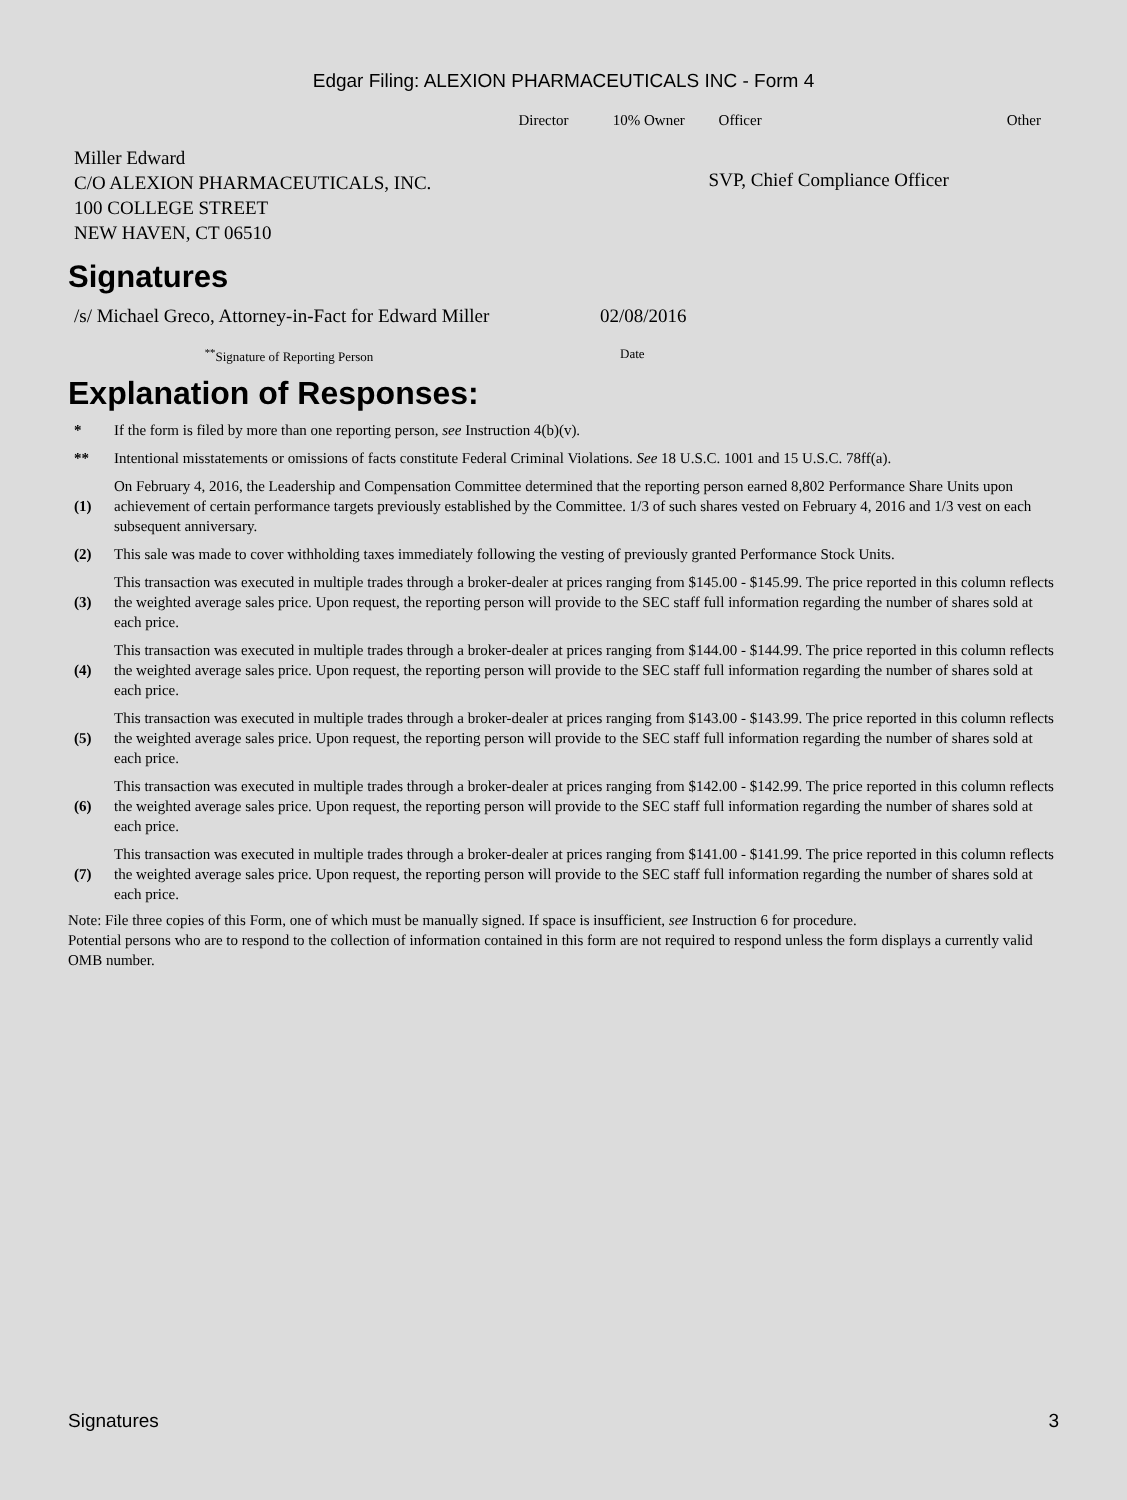Edgar Filing: ALEXION PHARMACEUTICALS INC - Form 4
| | Director | 10% Owner | Officer | Other |
| --- | --- | --- | --- | --- |
| Miller Edward C/O ALEXION PHARMACEUTICALS, INC. 100 COLLEGE STREET NEW HAVEN, CT 06510 | | | SVP, Chief Compliance Officer | |
Signatures
| /s/ Michael Greco, Attorney-in-Fact for Edward Miller | 02/08/2016 |
| <sup>**</sup> Signature of Reporting Person | Date |
Explanation of Responses:
| * | If the form is filed by more than one reporting person, see Instruction 4(b)(v). |
| ** | Intentional misstatements or omissions of facts constitute Federal Criminal Violations. See 18 U.S.C. 1001 and 15 U.S.C. 78ff(a). |
| (1) | On February 4, 2016, the Leadership and Compensation Committee determined that the reporting person earned 8,802 Performance Share Units upon achievement of certain performance targets previously established by the Committee. 1/3 of such shares vested on February 4, 2016 and 1/3 vest on each subsequent anniversary. |
| (2) | This sale was made to cover withholding taxes immediately following the vesting of previously granted Performance Stock Units. |
| (3) | This transaction was executed in multiple trades through a broker-dealer at prices ranging from $145.00 - $145.99. The price reported in this column reflects the weighted average sales price. Upon request, the reporting person will provide to the SEC staff full information regarding the number of shares sold at each price. |
| (4) | This transaction was executed in multiple trades through a broker-dealer at prices ranging from $144.00 - $144.99. The price reported in this column reflects the weighted average sales price. Upon request, the reporting person will provide to the SEC staff full information regarding the number of shares sold at each price. |
| (5) | This transaction was executed in multiple trades through a broker-dealer at prices ranging from $143.00 - $143.99. The price reported in this column reflects the weighted average sales price. Upon request, the reporting person will provide to the SEC staff full information regarding the number of shares sold at each price. |
| (6) | This transaction was executed in multiple trades through a broker-dealer at prices ranging from $142.00 - $142.99. The price reported in this column reflects the weighted average sales price. Upon request, the reporting person will provide to the SEC staff full information regarding the number of shares sold at each price. |
| (7) | This transaction was executed in multiple trades through a broker-dealer at prices ranging from $141.00 - $141.99. The price reported in this column reflects the weighted average sales price. Upon request, the reporting person will provide to the SEC staff full information regarding the number of shares sold at each price. |
Note: File three copies of this Form, one of which must be manually signed. If space is insufficient, see Instruction 6 for procedure.
Potential persons who are to respond to the collection of information contained in this form are not required to respond unless the form displays a currently valid OMB number.
Signatures 3